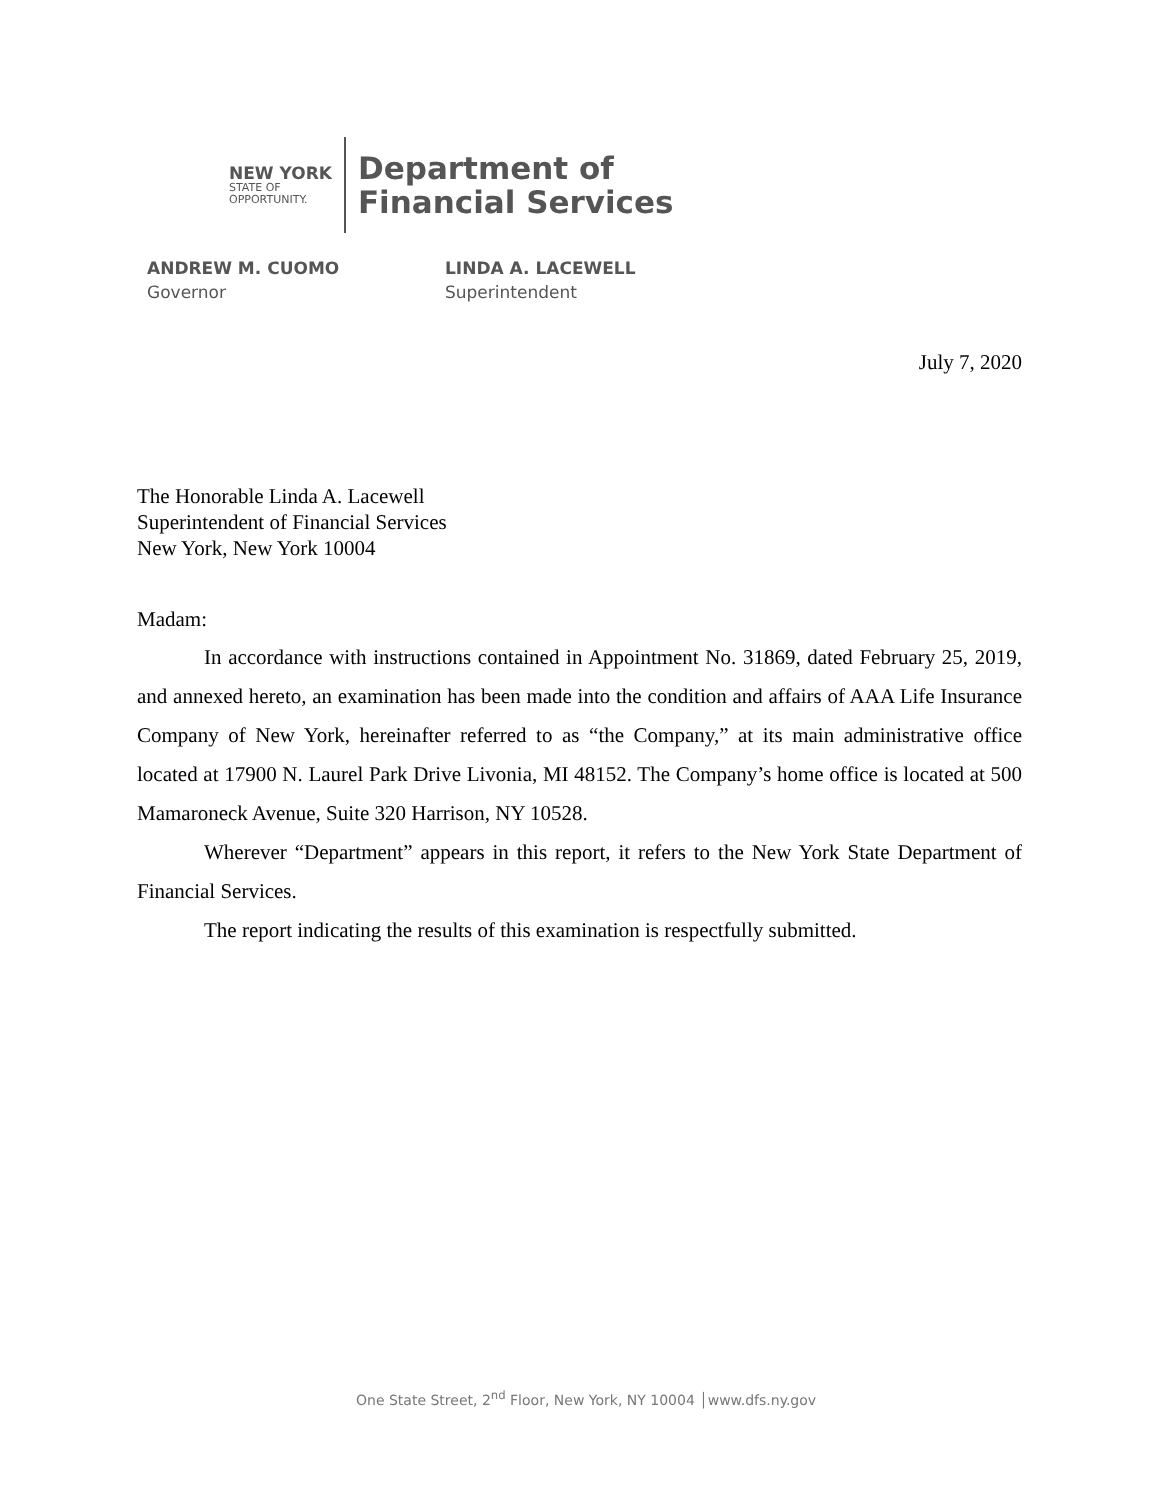NEW YORK
STATE OF
OPPORTUNITY.
Department of
Financial Services
ANDREW M. CUOMO
Governor
LINDA A. LACEWELL
Superintendent
July 7, 2020
The Honorable Linda A. Lacewell
Superintendent of Financial Services
New York, New York 10004
Madam:
In accordance with instructions contained in Appointment No. 31869, dated February 25, 2019, and annexed hereto, an examination has been made into the condition and affairs of AAA Life Insurance Company of New York, hereinafter referred to as “the Company,” at its main administrative office located at 17900 N. Laurel Park Drive Livonia, MI 48152. The Company’s home office is located at 500 Mamaroneck Avenue, Suite 320 Harrison, NY 10528.
Wherever “Department” appears in this report, it refers to the New York State Department of Financial Services.
The report indicating the results of this examination is respectfully submitted.
One State Street, 2<sup>nd</sup> Floor, New York, NY 10004 │www.dfs.ny.gov